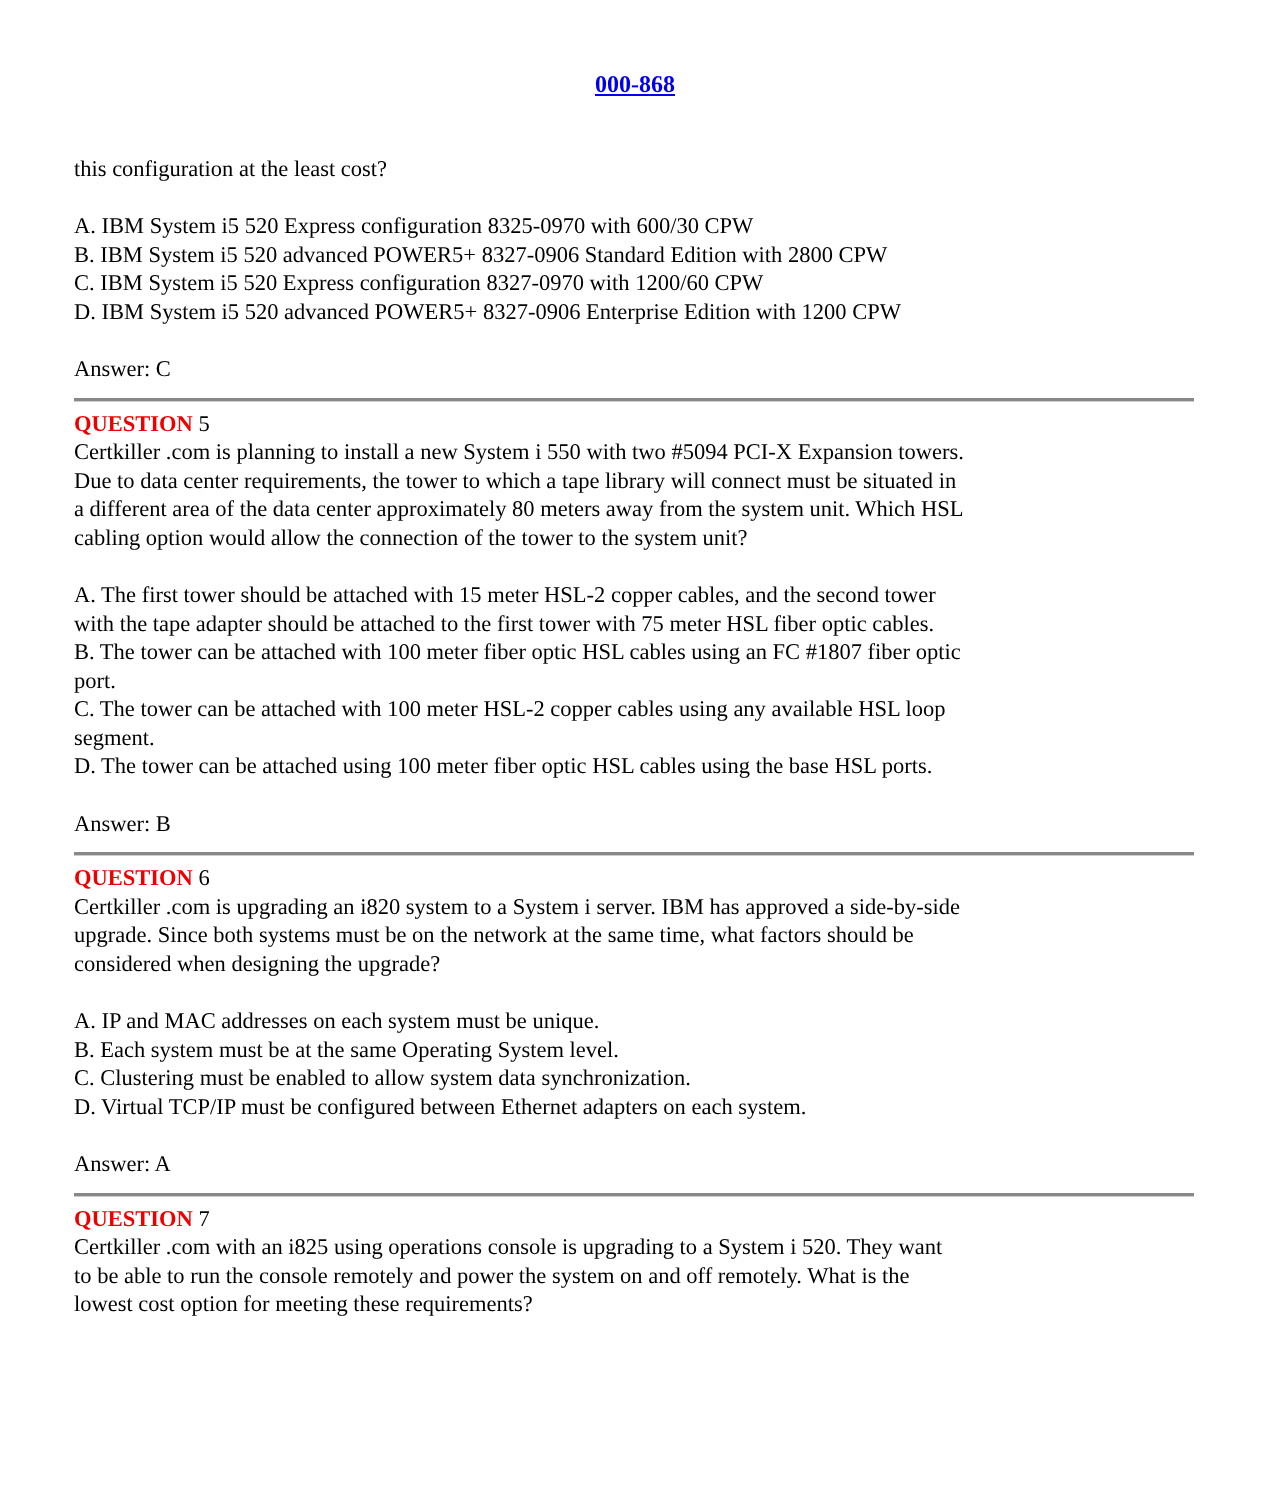000-868
this configuration at the least cost?
A. IBM System i5 520 Express configuration 8325-0970 with 600/30 CPW
B. IBM System i5 520 advanced POWER5+ 8327-0906 Standard Edition with 2800 CPW
C. IBM System i5 520 Express configuration 8327-0970 with 1200/60 CPW
D. IBM System i5 520 advanced POWER5+ 8327-0906 Enterprise Edition with 1200 CPW
Answer: C
QUESTION 5
Certkiller .com is planning to install a new System i 550 with two #5094 PCI-X Expansion towers. Due to data center requirements, the tower to which a tape library will connect must be situated in a different area of the data center approximately 80 meters away from the system unit. Which HSL cabling option would allow the connection of the tower to the system unit?
A. The first tower should be attached with 15 meter HSL-2 copper cables, and the second tower with the tape adapter should be attached to the first tower with 75 meter HSL fiber optic cables.
B. The tower can be attached with 100 meter fiber optic HSL cables using an FC #1807 fiber optic port.
C. The tower can be attached with 100 meter HSL-2 copper cables using any available HSL loop segment.
D. The tower can be attached using 100 meter fiber optic HSL cables using the base HSL ports.
Answer: B
QUESTION 6
Certkiller .com is upgrading an i820 system to a System i server. IBM has approved a side-by-side upgrade. Since both systems must be on the network at the same time, what factors should be considered when designing the upgrade?
A. IP and MAC addresses on each system must be unique.
B. Each system must be at the same Operating System level.
C. Clustering must be enabled to allow system data synchronization.
D. Virtual TCP/IP must be configured between Ethernet adapters on each system.
Answer: A
QUESTION 7
Certkiller .com with an i825 using operations console is upgrading to a System i 520. They want to be able to run the console remotely and power the system on and off remotely. What is the lowest cost option for meeting these requirements?